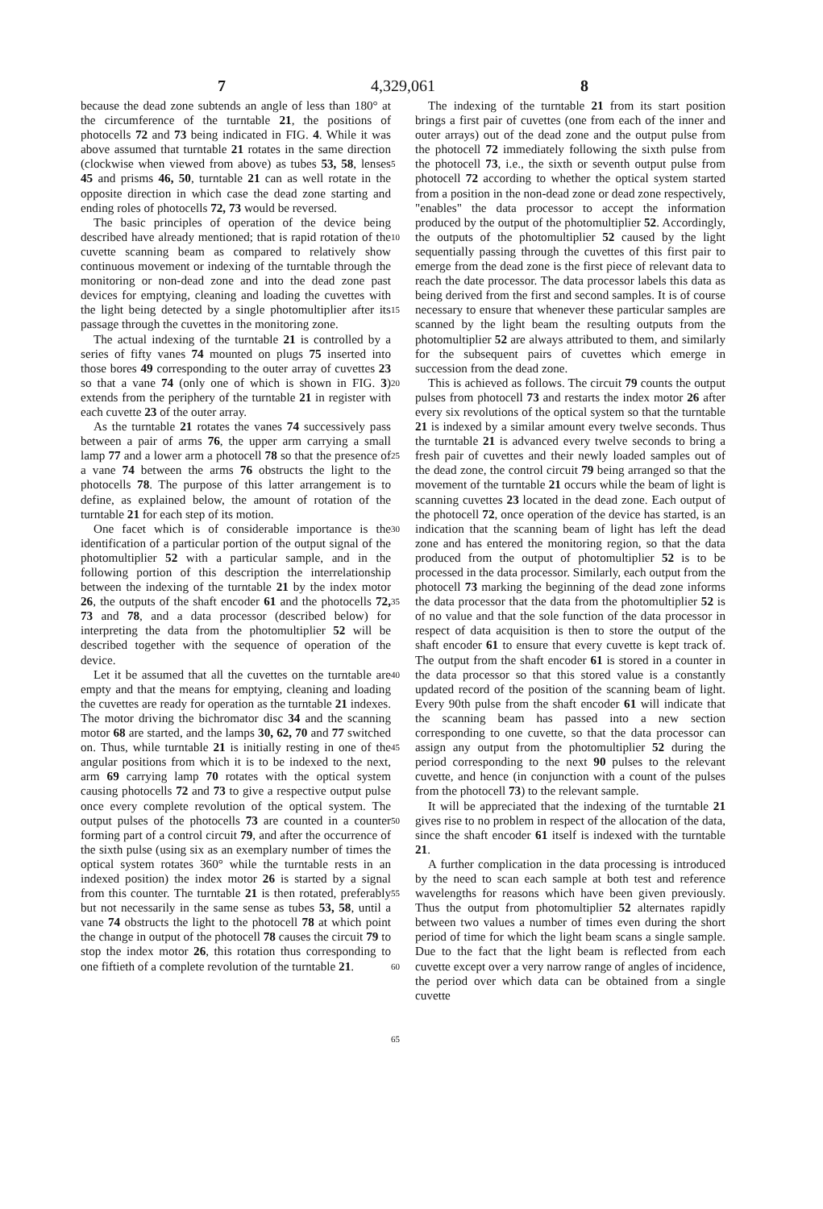7 4,329,061 8
because the dead zone subtends an angle of less than 180° at the circumference of the turntable 21, the positions of photocells 72 and 73 being indicated in FIG. 4. While it was above assumed that turntable 21 rotates in the same direction (clockwise when viewed from above) as tubes 53, 58, lenses 45 and prisms 46, 50, turntable 21 can as well rotate in the opposite direction in which case the dead zone starting and ending roles of photocells 72, 73 would be reversed.
The basic principles of operation of the device being described have already mentioned; that is rapid rotation of the cuvette scanning beam as compared to relatively show continuous movement or indexing of the turntable through the monitoring or non-dead zone and into the dead zone past devices for emptying, cleaning and loading the cuvettes with the light being detected by a single photomultiplier after its passage through the cuvettes in the monitoring zone.
The actual indexing of the turntable 21 is controlled by a series of fifty vanes 74 mounted on plugs 75 inserted into those bores 49 corresponding to the outer array of cuvettes 23 so that a vane 74 (only one of which is shown in FIG. 3) extends from the periphery of the turntable 21 in register with each cuvette 23 of the outer array.
As the turntable 21 rotates the vanes 74 successively pass between a pair of arms 76, the upper arm carrying a small lamp 77 and a lower arm a photocell 78 so that the presence of a vane 74 between the arms 76 obstructs the light to the photocells 78. The purpose of this latter arrangement is to define, as explained below, the amount of rotation of the turntable 21 for each step of its motion.
One facet which is of considerable importance is the identification of a particular portion of the output signal of the photomultiplier 52 with a particular sample, and in the following portion of this description the interrelationship between the indexing of the turntable 21 by the index motor 26, the outputs of the shaft encoder 61 and the photocells 72, 73 and 78, and a data processor (described below) for interpreting the data from the photomultiplier 52 will be described together with the sequence of operation of the device.
Let it be assumed that all the cuvettes on the turntable are empty and that the means for emptying, cleaning and loading the cuvettes are ready for operation as the turntable 21 indexes. The motor driving the bichromator disc 34 and the scanning motor 68 are started, and the lamps 30, 62, 70 and 77 switched on. Thus, while turntable 21 is initially resting in one of the angular positions from which it is to be indexed to the next, arm 69 carrying lamp 70 rotates with the optical system causing photocells 72 and 73 to give a respective output pulse once every complete revolution of the optical system. The output pulses of the photocells 73 are counted in a counter forming part of a control circuit 79, and after the occurrence of the sixth pulse (using six as an exemplary number of times the optical system rotates 360° while the turntable rests in an indexed position) the index motor 26 is started by a signal from this counter. The turntable 21 is then rotated, preferably but not necessarily in the same sense as tubes 53, 58, until a vane 74 obstructs the light to the photocell 78 at which point the change in output of the photocell 78 causes the circuit 79 to stop the index motor 26, this rotation thus corresponding to one fiftieth of a complete revolution of the turntable 21.
5
10
15
20
25
30
35
40
45
50
55
60
65
The indexing of the turntable 21 from its start position brings a first pair of cuvettes (one from each of the inner and outer arrays) out of the dead zone and the output pulse from the photocell 72 immediately following the sixth pulse from the photocell 73, i.e., the sixth or seventh output pulse from photocell 72 according to whether the optical system started from a position in the non-dead zone or dead zone respectively, "enables" the data processor to accept the information produced by the output of the photomultiplier 52. Accordingly, the outputs of the photomultiplier 52 caused by the light sequentially passing through the cuvettes of this first pair to emerge from the dead zone is the first piece of relevant data to reach the date processor. The data processor labels this data as being derived from the first and second samples. It is of course necessary to ensure that whenever these particular samples are scanned by the light beam the resulting outputs from the photomultiplier 52 are always attributed to them, and similarly for the subsequent pairs of cuvettes which emerge in succession from the dead zone.
This is achieved as follows. The circuit 79 counts the output pulses from photocell 73 and restarts the index motor 26 after every six revolutions of the optical system so that the turntable 21 is indexed by a similar amount every twelve seconds. Thus the turntable 21 is advanced every twelve seconds to bring a fresh pair of cuvettes and their newly loaded samples out of the dead zone, the control circuit 79 being arranged so that the movement of the turntable 21 occurs while the beam of light is scanning cuvettes 23 located in the dead zone. Each output of the photocell 72, once operation of the device has started, is an indication that the scanning beam of light has left the dead zone and has entered the monitoring region, so that the data produced from the output of photomultiplier 52 is to be processed in the data processor. Similarly, each output from the photocell 73 marking the beginning of the dead zone informs the data processor that the data from the photomultiplier 52 is of no value and that the sole function of the data processor in respect of data acquisition is then to store the output of the shaft encoder 61 to ensure that every cuvette is kept track of. The output from the shaft encoder 61 is stored in a counter in the data processor so that this stored value is a constantly updated record of the position of the scanning beam of light. Every 90th pulse from the shaft encoder 61 will indicate that the scanning beam has passed into a new section corresponding to one cuvette, so that the data processor can assign any output from the photomultiplier 52 during the period corresponding to the next 90 pulses to the relevant cuvette, and hence (in conjunction with a count of the pulses from the photocell 73) to the relevant sample.
It will be appreciated that the indexing of the turntable 21 gives rise to no problem in respect of the allocation of the data, since the shaft encoder 61 itself is indexed with the turntable 21.
A further complication in the data processing is introduced by the need to scan each sample at both test and reference wavelengths for reasons which have been given previously. Thus the output from photomultiplier 52 alternates rapidly between two values a number of times even during the short period of time for which the light beam scans a single sample. Due to the fact that the light beam is reflected from each cuvette except over a very narrow range of angles of incidence, the period over which data can be obtained from a single cuvette